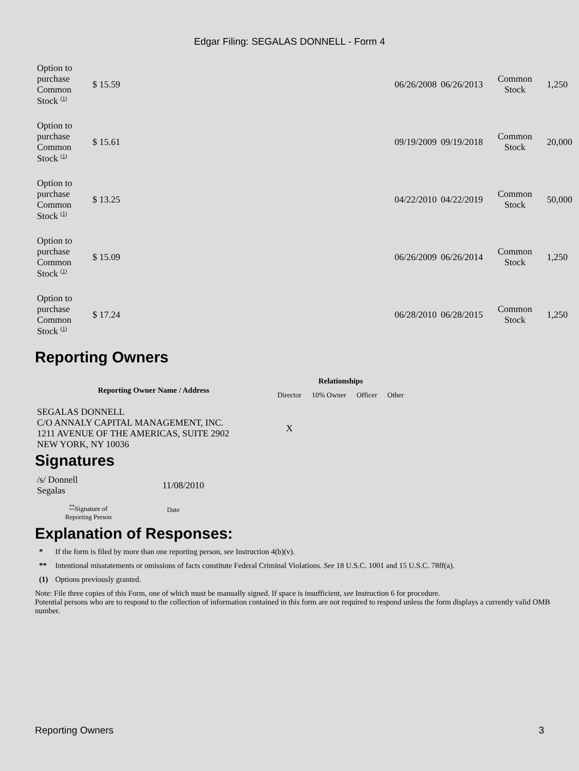Edgar Filing: SEGALAS DONNELL - Form 4
| Option to purchase Common Stock <sup>(1)</sup> | $ 15.59 | 06/26/2008 | 06/26/2013 | Common Stock | 1,250 |
| Option to purchase Common Stock <sup>(1)</sup> | $ 15.61 | 09/19/2009 | 09/19/2018 | Common Stock | 20,000 |
| Option to purchase Common Stock <sup>(1)</sup> | $ 13.25 | 04/22/2010 | 04/22/2019 | Common Stock | 50,000 |
| Option to purchase Common Stock <sup>(1)</sup> | $ 15.09 | 06/26/2009 | 06/26/2014 | Common Stock | 1,250 |
| Option to purchase Common Stock <sup>(1)</sup> | $ 17.24 | 06/28/2010 | 06/28/2015 | Common Stock | 1,250 |
Reporting Owners
| Reporting Owner Name / Address | Relationships | | | |
| --- | --- | --- | --- | --- |
| | Director | 10% Owner | Officer | Other |
| SEGALAS DONNELL C/O ANNALY CAPITAL MANAGEMENT, INC. 1211 AVENUE OF THE AMERICAS, SUITE 2902 NEW YORK, NY 10036 | X | | | |
Signatures
| /s/ Donnell Segalas | 11/08/2010 |
| <sup>**</sup> Signature of Reporting Person | Date |
Explanation of Responses:
| * | If the form is filed by more than one reporting person, see Instruction 4(b)(v). |
| ** | Intentional misstatements or omissions of facts constitute Federal Criminal Violations. See 18 U.S.C. 1001 and 15 U.S.C. 78ff(a). |
| (1) | Options previously granted. |
Note: File three copies of this Form, one of which must be manually signed. If space is insufficient, see Instruction 6 for procedure.
Potential persons who are to respond to the collection of information contained in this form are not required to respond unless the form displays a currently valid OMB number.
Reporting Owners 3